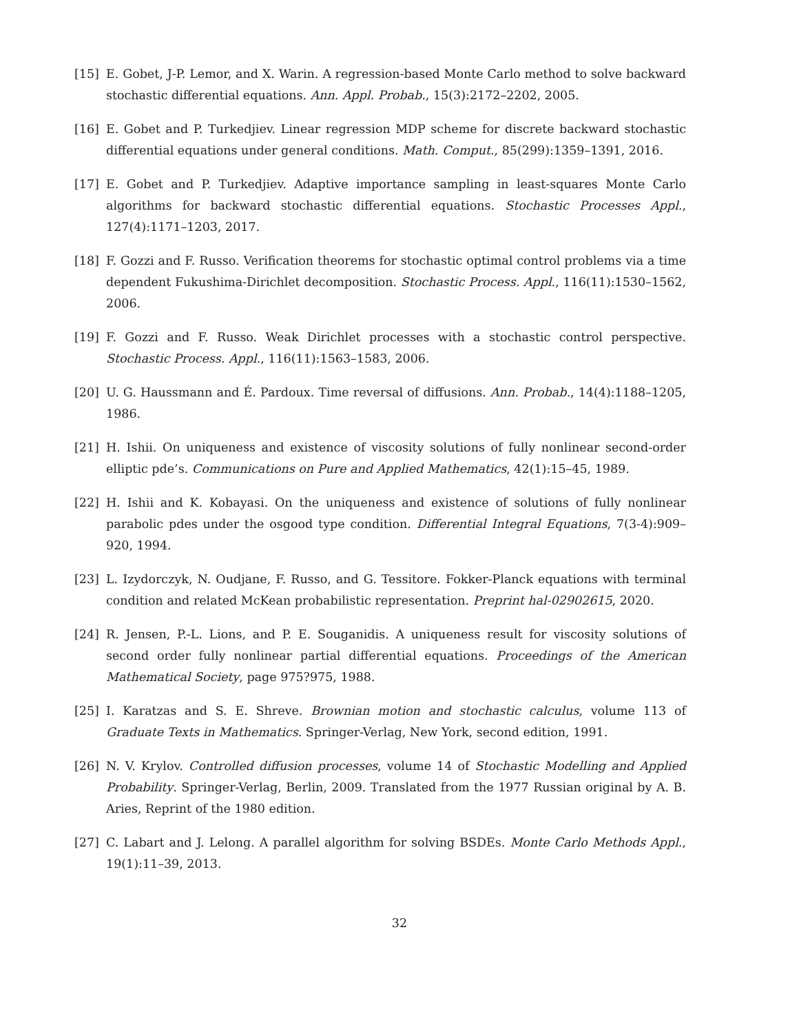[15] E. Gobet, J-P. Lemor, and X. Warin. A regression-based Monte Carlo method to solve backward stochastic differential equations. Ann. Appl. Probab., 15(3):2172–2202, 2005.
[16] E. Gobet and P. Turkedjiev. Linear regression MDP scheme for discrete backward stochastic differential equations under general conditions. Math. Comput., 85(299):1359–1391, 2016.
[17] E. Gobet and P. Turkedjiev. Adaptive importance sampling in least-squares Monte Carlo algorithms for backward stochastic differential equations. Stochastic Processes Appl., 127(4):1171–1203, 2017.
[18] F. Gozzi and F. Russo. Verification theorems for stochastic optimal control problems via a time dependent Fukushima-Dirichlet decomposition. Stochastic Process. Appl., 116(11):1530–1562, 2006.
[19] F. Gozzi and F. Russo. Weak Dirichlet processes with a stochastic control perspective. Stochastic Process. Appl., 116(11):1563–1583, 2006.
[20] U. G. Haussmann and É. Pardoux. Time reversal of diffusions. Ann. Probab., 14(4):1188–1205, 1986.
[21] H. Ishii. On uniqueness and existence of viscosity solutions of fully nonlinear second-order elliptic pde’s. Communications on Pure and Applied Mathematics, 42(1):15–45, 1989.
[22] H. Ishii and K. Kobayasi. On the uniqueness and existence of solutions of fully nonlinear parabolic pdes under the osgood type condition. Differential Integral Equations, 7(3-4):909–920, 1994.
[23] L. Izydorczyk, N. Oudjane, F. Russo, and G. Tessitore. Fokker-Planck equations with terminal condition and related McKean probabilistic representation. Preprint hal-02902615, 2020.
[24] R. Jensen, P.-L. Lions, and P. E. Souganidis. A uniqueness result for viscosity solutions of second order fully nonlinear partial differential equations. Proceedings of the American Mathematical Society, page 975?975, 1988.
[25] I. Karatzas and S. E. Shreve. Brownian motion and stochastic calculus, volume 113 of Graduate Texts in Mathematics. Springer-Verlag, New York, second edition, 1991.
[26] N. V. Krylov. Controlled diffusion processes, volume 14 of Stochastic Modelling and Applied Probability. Springer-Verlag, Berlin, 2009. Translated from the 1977 Russian original by A. B. Aries, Reprint of the 1980 edition.
[27] C. Labart and J. Lelong. A parallel algorithm for solving BSDEs. Monte Carlo Methods Appl., 19(1):11–39, 2013.
32